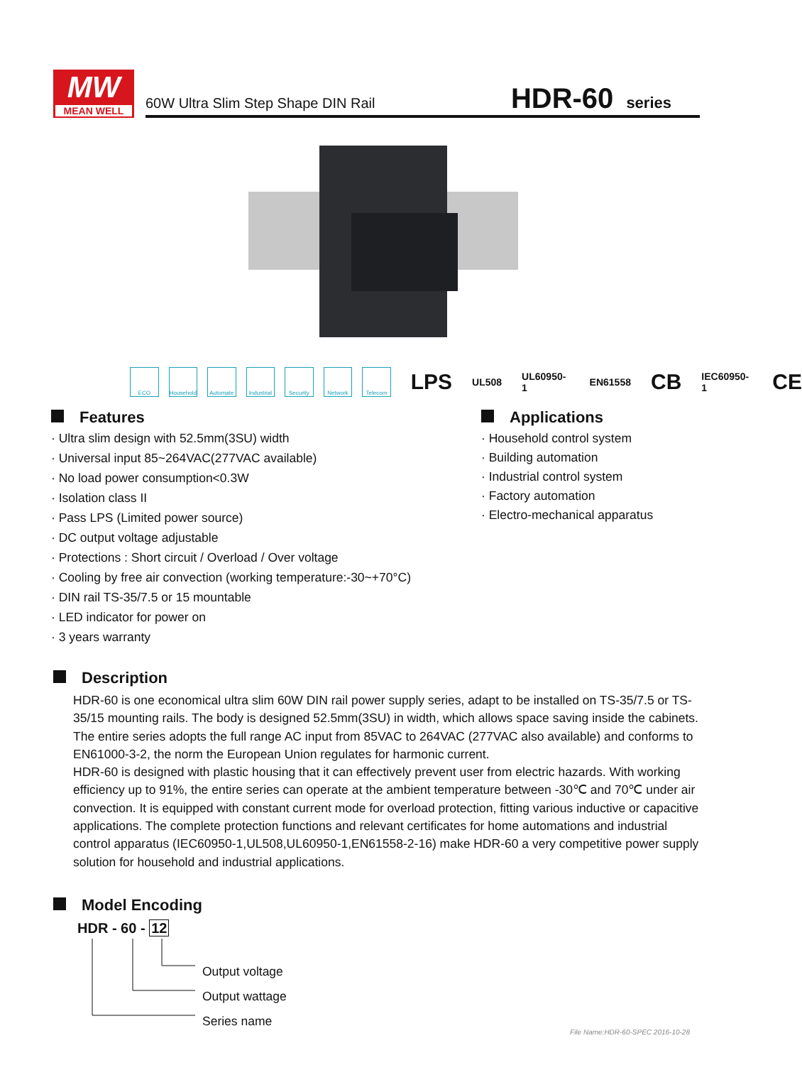MW
MEAN WELL
60W Ultra Slim Step Shape DIN Rail
HDR-60 series
ECO
Household
Automate
Industrial
Security Network Telecom
LPS UL508 UL60950-1 EN61558 CB IEC60950-1 CE
Features
· Ultra slim design with 52.5mm(3SU) width
· Universal input 85~264VAC(277VAC available)
· No load power consumption<0.3W
· Isolation class II
· Pass LPS (Limited power source)
· DC output voltage adjustable
· Protections : Short circuit / Overload / Over voltage
· Cooling by free air convection (working temperature:-30~+70°C)
· DIN rail TS-35/7.5 or 15 mountable
· LED indicator for power on
· 3 years warranty
Applications
· Household control system
· Building automation
· Industrial control system
· Factory automation
· Electro-mechanical apparatus
Description
HDR-60 is one economical ultra slim 60W DIN rail power supply series, adapt to be installed on TS-35/7.5 or TS-35/15 mounting rails. The body is designed 52.5mm(3SU) in width, which allows space saving inside the cabinets. The entire series adopts the full range AC input from 85VAC to 264VAC (277VAC also available) and conforms to EN61000-3-2, the norm the European Union regulates for harmonic current.
HDR-60 is designed with plastic housing that it can effectively prevent user from electric hazards. With working efficiency up to 91%, the entire series can operate at the ambient temperature between -30℃ and 70℃ under air convection. It is equipped with constant current mode for overload protection, fitting various inductive or capacitive applications. The complete protection functions and relevant certificates for home automations and industrial control apparatus (IEC60950-1,UL508,UL60950-1,EN61558-2-16) make HDR-60 a very competitive power supply solution for household and industrial applications.
Model Encoding
HDR - 60 - 12
Output voltage
Output wattage
Series name
File Name:HDR-60-SPEC 2016-10-28